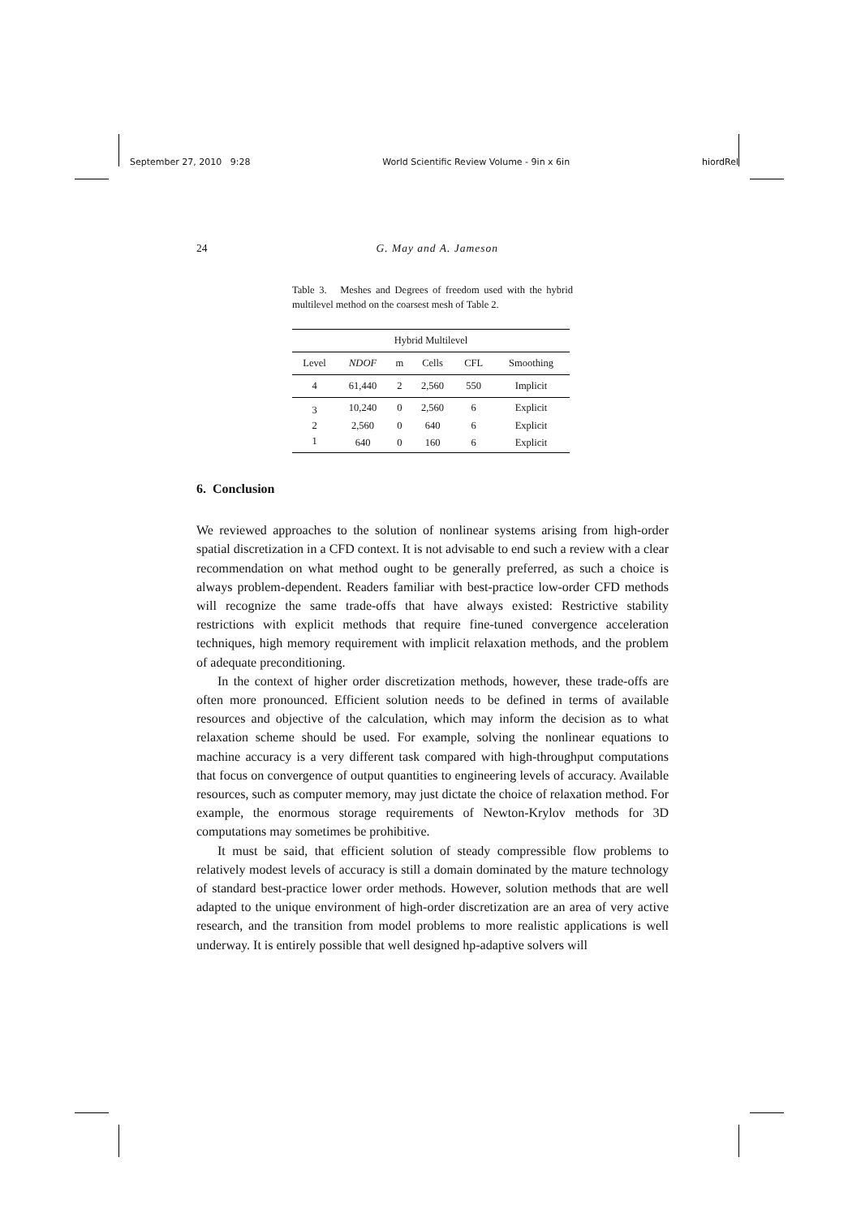September 27, 2010 9:28 World Scientific Review Volume - 9in x 6in hiordRel
24 G. May and A. Jameson
Table 3. Meshes and Degrees of freedom used with the hybrid multilevel method on the coarsest mesh of Table 2.
| Hybrid Multilevel | | | | | |
| --- | --- | --- | --- | --- | --- |
| Level | NDOF | m | Cells | CFL | Smoothing |
| 4 | 61,440 | 2 | 2,560 | 550 | Implicit |
| 3 | 10,240 | 0 | 2,560 | 6 | Explicit |
| 2 | 2,560 | 0 | 640 | 6 | Explicit |
| 1 | 640 | 0 | 160 | 6 | Explicit |
6. Conclusion
We reviewed approaches to the solution of nonlinear systems arising from high-order spatial discretization in a CFD context. It is not advisable to end such a review with a clear recommendation on what method ought to be generally preferred, as such a choice is always problem-dependent. Readers familiar with best-practice low-order CFD methods will recognize the same trade-offs that have always existed: Restrictive stability restrictions with explicit methods that require fine-tuned convergence acceleration techniques, high memory requirement with implicit relaxation methods, and the problem of adequate preconditioning.
In the context of higher order discretization methods, however, these trade-offs are often more pronounced. Efficient solution needs to be defined in terms of available resources and objective of the calculation, which may inform the decision as to what relaxation scheme should be used. For example, solving the nonlinear equations to machine accuracy is a very different task compared with high-throughput computations that focus on convergence of output quantities to engineering levels of accuracy. Available resources, such as computer memory, may just dictate the choice of relaxation method. For example, the enormous storage requirements of Newton-Krylov methods for 3D computations may sometimes be prohibitive.
It must be said, that efficient solution of steady compressible flow problems to relatively modest levels of accuracy is still a domain dominated by the mature technology of standard best-practice lower order methods. However, solution methods that are well adapted to the unique environment of high-order discretization are an area of very active research, and the transition from model problems to more realistic applications is well underway. It is entirely possible that well designed hp-adaptive solvers will